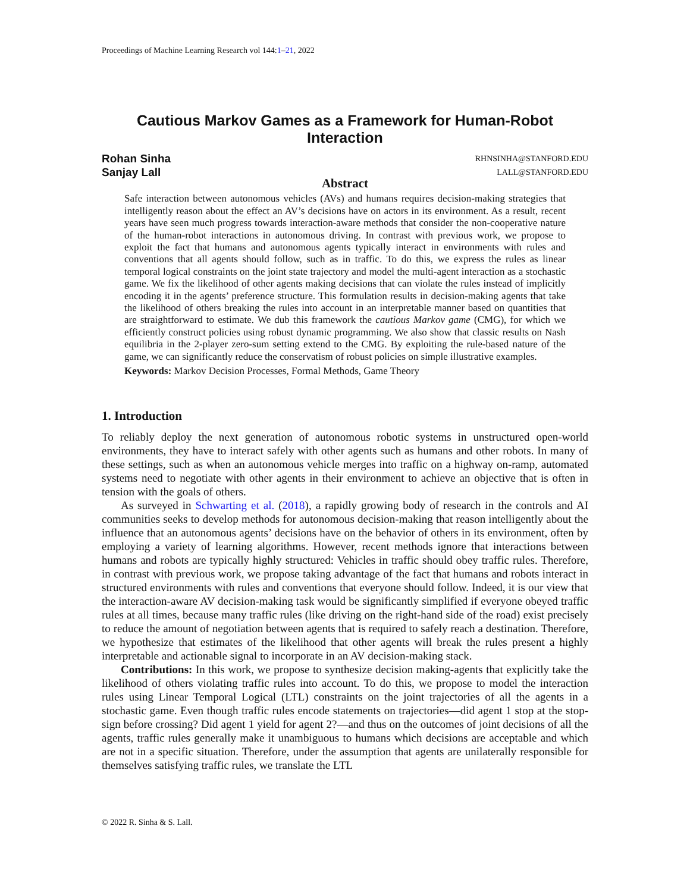Proceedings of Machine Learning Research vol 144:1–21, 2022
Cautious Markov Games as a Framework for Human-Robot Interaction
Rohan Sinha RHNSINHA@STANFORD.EDU
Sanjay Lall LALL@STANFORD.EDU
Abstract
Safe interaction between autonomous vehicles (AVs) and humans requires decision-making strategies that intelligently reason about the effect an AV’s decisions have on actors in its environment. As a result, recent years have seen much progress towards interaction-aware methods that consider the non-cooperative nature of the human-robot interactions in autonomous driving. In contrast with previous work, we propose to exploit the fact that humans and autonomous agents typically interact in environments with rules and conventions that all agents should follow, such as in traffic. To do this, we express the rules as linear temporal logical constraints on the joint state trajectory and model the multi-agent interaction as a stochastic game. We fix the likelihood of other agents making decisions that can violate the rules instead of implicitly encoding it in the agents’ preference structure. This formulation results in decision-making agents that take the likelihood of others breaking the rules into account in an interpretable manner based on quantities that are straightforward to estimate. We dub this framework the cautious Markov game (CMG), for which we efficiently construct policies using robust dynamic programming. We also show that classic results on Nash equilibria in the 2-player zero-sum setting extend to the CMG. By exploiting the rule-based nature of the game, we can significantly reduce the conservatism of robust policies on simple illustrative examples.
Keywords: Markov Decision Processes, Formal Methods, Game Theory
1. Introduction
To reliably deploy the next generation of autonomous robotic systems in unstructured open-world environments, they have to interact safely with other agents such as humans and other robots. In many of these settings, such as when an autonomous vehicle merges into traffic on a highway on-ramp, automated systems need to negotiate with other agents in their environment to achieve an objective that is often in tension with the goals of others.
As surveyed in Schwarting et al. (2018), a rapidly growing body of research in the controls and AI communities seeks to develop methods for autonomous decision-making that reason intelligently about the influence that an autonomous agents’ decisions have on the behavior of others in its environment, often by employing a variety of learning algorithms. However, recent methods ignore that interactions between humans and robots are typically highly structured: Vehicles in traffic should obey traffic rules. Therefore, in contrast with previous work, we propose taking advantage of the fact that humans and robots interact in structured environments with rules and conventions that everyone should follow. Indeed, it is our view that the interaction-aware AV decision-making task would be significantly simplified if everyone obeyed traffic rules at all times, because many traffic rules (like driving on the right-hand side of the road) exist precisely to reduce the amount of negotiation between agents that is required to safely reach a destination. Therefore, we hypothesize that estimates of the likelihood that other agents will break the rules present a highly interpretable and actionable signal to incorporate in an AV decision-making stack.
Contributions: In this work, we propose to synthesize decision making-agents that explicitly take the likelihood of others violating traffic rules into account. To do this, we propose to model the interaction rules using Linear Temporal Logical (LTL) constraints on the joint trajectories of all the agents in a stochastic game. Even though traffic rules encode statements on trajectories—did agent 1 stop at the stop-sign before crossing? Did agent 1 yield for agent 2?—and thus on the outcomes of joint decisions of all the agents, traffic rules generally make it unambiguous to humans which decisions are acceptable and which are not in a specific situation. Therefore, under the assumption that agents are unilaterally responsible for themselves satisfying traffic rules, we translate the LTL
© 2022 R. Sinha & S. Lall.